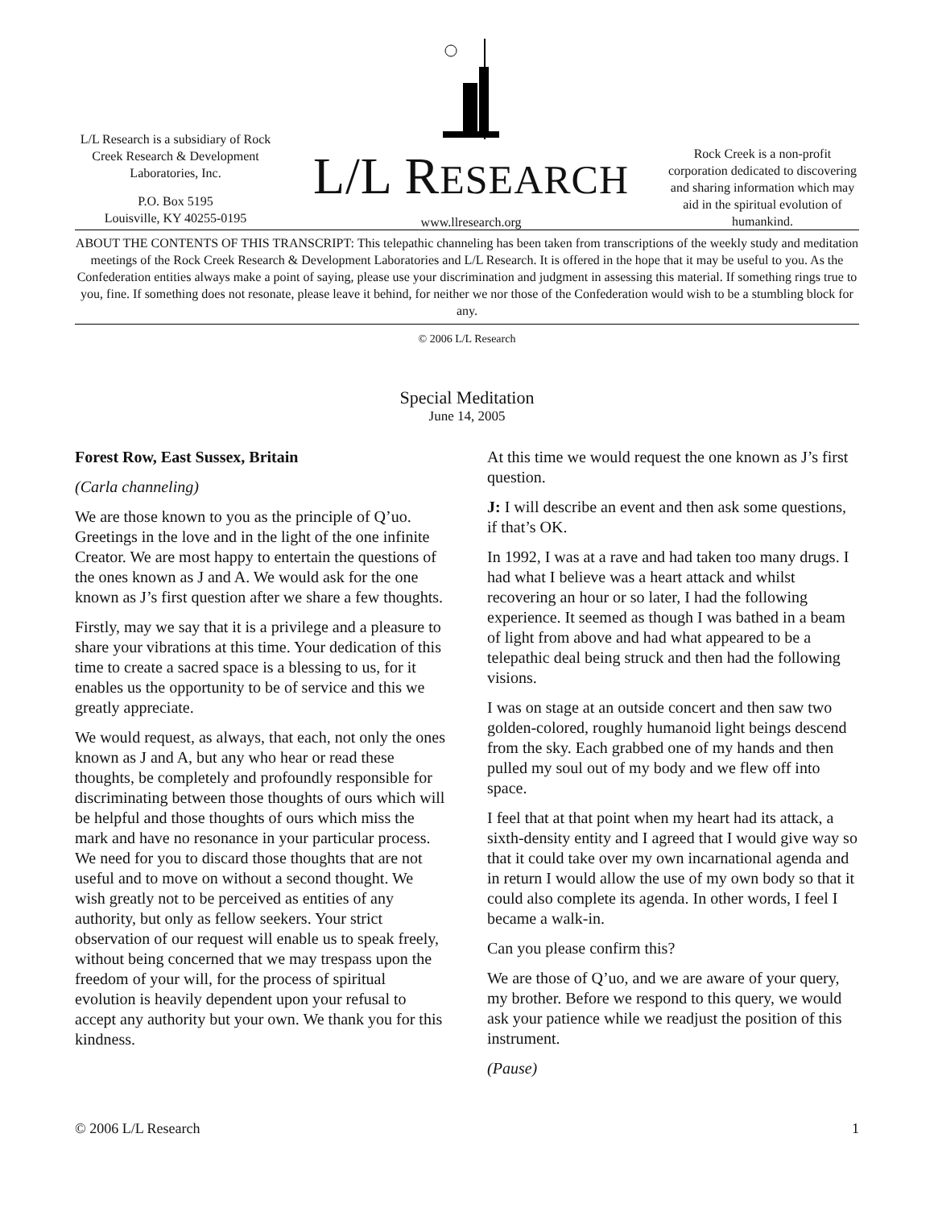L/L Research is a subsidiary of Rock Creek Research & Development Laboratories, Inc.
P.O. Box 5195
Louisville, KY 40255-0195
L/L RESEARCH
www.llresearch.org
Rock Creek is a non-profit corporation dedicated to discovering and sharing information which may aid in the spiritual evolution of humankind.
ABOUT THE CONTENTS OF THIS TRANSCRIPT: This telepathic channeling has been taken from transcriptions of the weekly study and meditation meetings of the Rock Creek Research & Development Laboratories and L/L Research. It is offered in the hope that it may be useful to you. As the Confederation entities always make a point of saying, please use your discrimination and judgment in assessing this material. If something rings true to you, fine. If something does not resonate, please leave it behind, for neither we nor those of the Confederation would wish to be a stumbling block for any.
© 2006 L/L Research
Special Meditation
June 14, 2005
Forest Row, East Sussex, Britain
(Carla channeling)
We are those known to you as the principle of Q’uo. Greetings in the love and in the light of the one infinite Creator. We are most happy to entertain the questions of the ones known as J and A. We would ask for the one known as J’s first question after we share a few thoughts.
Firstly, may we say that it is a privilege and a pleasure to share your vibrations at this time. Your dedication of this time to create a sacred space is a blessing to us, for it enables us the opportunity to be of service and this we greatly appreciate.
We would request, as always, that each, not only the ones known as J and A, but any who hear or read these thoughts, be completely and profoundly responsible for discriminating between those thoughts of ours which will be helpful and those thoughts of ours which miss the mark and have no resonance in your particular process. We need for you to discard those thoughts that are not useful and to move on without a second thought. We wish greatly not to be perceived as entities of any authority, but only as fellow seekers. Your strict observation of our request will enable us to speak freely, without being concerned that we may trespass upon the freedom of your will, for the process of spiritual evolution is heavily dependent upon your refusal to accept any authority but your own. We thank you for this kindness.
At this time we would request the one known as J’s first question.
J: I will describe an event and then ask some questions, if that’s OK.
In 1992, I was at a rave and had taken too many drugs. I had what I believe was a heart attack and whilst recovering an hour or so later, I had the following experience. It seemed as though I was bathed in a beam of light from above and had what appeared to be a telepathic deal being struck and then had the following visions.
I was on stage at an outside concert and then saw two golden-colored, roughly humanoid light beings descend from the sky. Each grabbed one of my hands and then pulled my soul out of my body and we flew off into space.
I feel that at that point when my heart had its attack, a sixth-density entity and I agreed that I would give way so that it could take over my own incarnational agenda and in return I would allow the use of my own body so that it could also complete its agenda. In other words, I feel I became a walk-in.
Can you please confirm this?
We are those of Q’uo, and we are aware of your query, my brother. Before we respond to this query, we would ask your patience while we readjust the position of this instrument.
(Pause)
© 2006 L/L Research 1